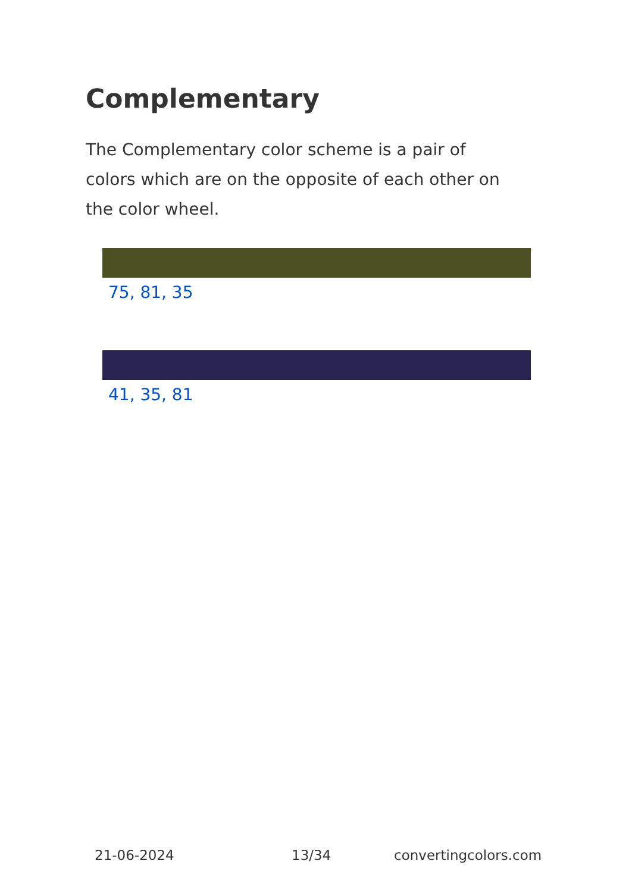Complementary
The Complementary color scheme is a pair of colors which are on the opposite of each other on the color wheel.
75, 81, 35
41, 35, 81
21-06-2024 13/34 convertingcolors.com